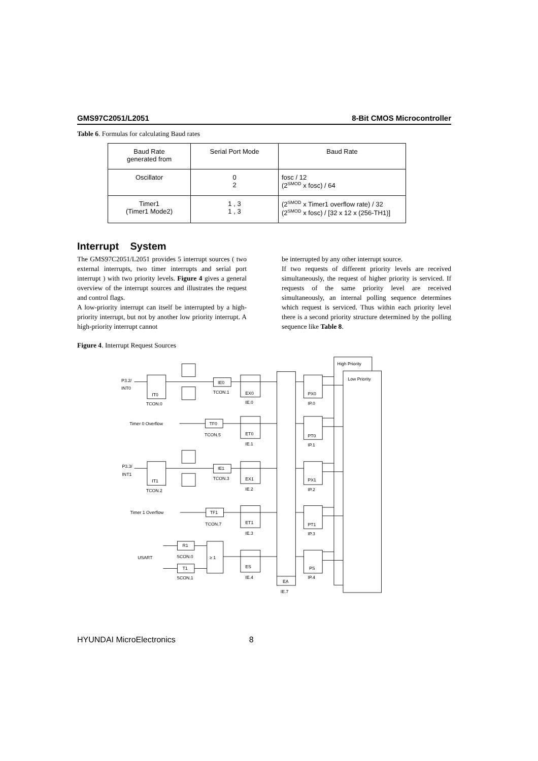GMS97C2051/L2051 8-Bit CMOS Microcontroller
Table 6. Formulas for calculating Baud rates
| Baud Rate generated from | Serial Port Mode | Baud Rate |
| --- | --- | --- |
| Oscillator | 0 2 | fosc / 12 (2<sup>SMOD</sup> x fosc) / 64 |
| Timer1 (Timer1 Mode2) | 1 , 3 1 , 3 | (2<sup>SMOD</sup> x Timer1 overflow rate) / 32 (2<sup>SMOD</sup> x fosc) / [32 x 12 x (256-TH1)] |
Interrupt System
The GMS97C2051/L2051 provides 5 interrupt sources ( two external interrupts, two timer interrupts and serial port interrupt ) with two priority levels. Figure 4 gives a general overview of the interrupt sources and illustrates the request and control flags.
A low-priority interrupt can itself be interrupted by a high-priority interrupt, but not by another low priority interrupt. A high-priority interrupt cannot
be interrupted by any other interrupt source.
If two requests of different priority levels are received simultaneously, the request of higher priority is serviced. If requests of the same priority level are received simultaneously, an internal polling sequence determines which request is serviced. Thus within each priority level there is a second priority structure determined by the polling sequence like Table 8.
Figure 4. Interrupt Request Sources
High Priority
Low Priority
EA
IE.7
P3.2/
INT0
P3.3/
INT1
Timer 0 Overflow
Timer 1 Overflow
USART
IT0
TCON.0
IT1
TCON.2
IE0
TCON.1
IE1
TCON.3
TF0
TCON.5
TF1
TCON.7
R1
SCON.0
T1
SCON.1
≥ 1
EX0
IE.0
ET0
IE.1
EX1
IE.2
ET1
IE.3
ES
IE.4
PX0
IP.0
PT0
IP.1
PX1
IP.2
PT1
IP.3
PS
IP.4
HYUNDAI MicroElectronics 8